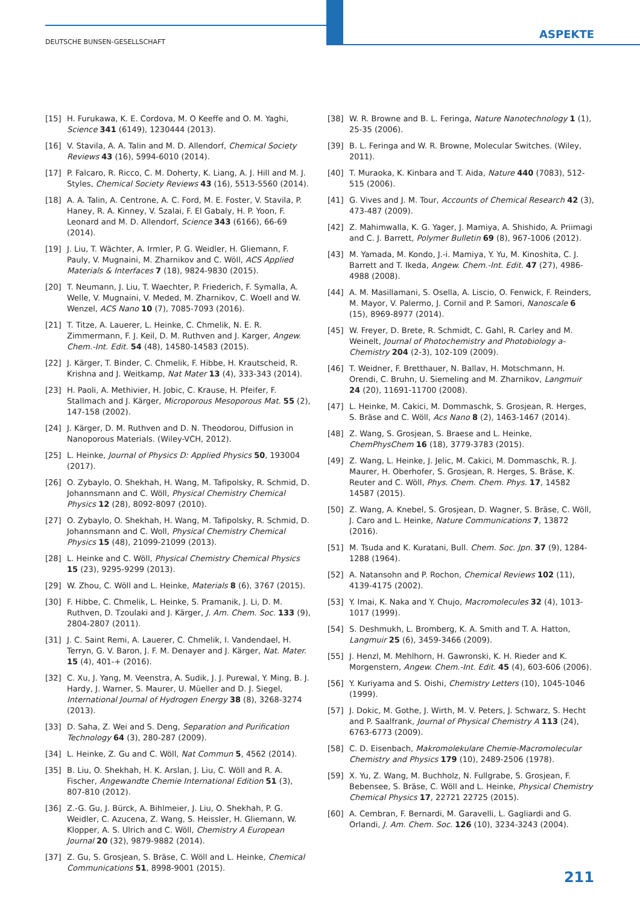DEUTSCHE BUNSEN-GESELLSCHAFT
ASPEKTE
[15] H. Furukawa, K. E. Cordova, M. O Keeffe and O. M. Yaghi, Science 341 (6149), 1230444 (2013).
[16] V. Stavila, A. A. Talin and M. D. Allendorf, Chemical Society Reviews 43 (16), 5994-6010 (2014).
[17] P. Falcaro, R. Ricco, C. M. Doherty, K. Liang, A. J. Hill and M. J. Styles, Chemical Society Reviews 43 (16), 5513-5560 (2014).
[18] A. A. Talin, A. Centrone, A. C. Ford, M. E. Foster, V. Stavila, P. Haney, R. A. Kinney, V. Szalai, F. El Gabaly, H. P. Yoon, F. Leonard and M. D. Allendorf, Science 343 (6166), 66-69 (2014).
[19] J. Liu, T. Wächter, A. Irmler, P. G. Weidler, H. Gliemann, F. Pauly, V. Mugnaini, M. Zharnikov and C. Wöll, ACS Applied Materials & Interfaces 7 (18), 9824-9830 (2015).
[20] T. Neumann, J. Liu, T. Waechter, P. Friederich, F. Symalla, A. Welle, V. Mugnaini, V. Meded, M. Zharnikov, C. Woell and W. Wenzel, ACS Nano 10 (7), 7085-7093 (2016).
[21] T. Titze, A. Lauerer, L. Heinke, C. Chmelik, N. E. R. Zimmermann, F. J. Keil, D. M. Ruthven and J. Karger, Angew. Chem.-Int. Edit. 54 (48), 14580-14583 (2015).
[22] J. Kärger, T. Binder, C. Chmelik, F. Hibbe, H. Krautscheid, R. Krishna and J. Weitkamp, Nat Mater 13 (4), 333-343 (2014).
[23] H. Paoli, A. Methivier, H. Jobic, C. Krause, H. Pfeifer, F. Stallmach and J. Kärger, Microporous Mesoporous Mat. 55 (2), 147-158 (2002).
[24] J. Kärger, D. M. Ruthven and D. N. Theodorou, Diffusion in Nanoporous Materials. (Wiley-VCH, 2012).
[25] L. Heinke, Journal of Physics D: Applied Physics 50, 193004 (2017).
[26] O. Zybaylo, O. Shekhah, H. Wang, M. Tafipolsky, R. Schmid, D. Johannsmann and C. Wöll, Physical Chemistry Chemical Physics 12 (28), 8092-8097 (2010).
[27] O. Zybaylo, O. Shekhah, H. Wang, M. Tafipolsky, R. Schmid, D. Johannsmann and C. Woll, Physical Chemistry Chemical Physics 15 (48), 21099-21099 (2013).
[28] L. Heinke and C. Wöll, Physical Chemistry Chemical Physics 15 (23), 9295-9299 (2013).
[29] W. Zhou, C. Wöll and L. Heinke, Materials 8 (6), 3767 (2015).
[30] F. Hibbe, C. Chmelik, L. Heinke, S. Pramanik, J. Li, D. M. Ruthven, D. Tzoulaki and J. Kärger, J. Am. Chem. Soc. 133 (9), 2804-2807 (2011).
[31] J. C. Saint Remi, A. Lauerer, C. Chmelik, I. Vandendael, H. Terryn, G. V. Baron, J. F. M. Denayer and J. Kärger, Nat. Mater. 15 (4), 401-+ (2016).
[32] C. Xu, J. Yang, M. Veenstra, A. Sudik, J. J. Purewal, Y. Ming, B. J. Hardy, J. Warner, S. Maurer, U. Müeller and D. J. Siegel, International Journal of Hydrogen Energy 38 (8), 3268-3274 (2013).
[33] D. Saha, Z. Wei and S. Deng, Separation and Purification Technology 64 (3), 280-287 (2009).
[34] L. Heinke, Z. Gu and C. Wöll, Nat Commun 5, 4562 (2014).
[35] B. Liu, O. Shekhah, H. K. Arslan, J. Liu, C. Wöll and R. A. Fischer, Angewandte Chemie International Edition 51 (3), 807-810 (2012).
[36] Z.-G. Gu, J. Bürck, A. Bihlmeier, J. Liu, O. Shekhah, P. G. Weidler, C. Azucena, Z. Wang, S. Heissler, H. Gliemann, W. Klopper, A. S. Ulrich and C. Wöll, Chemistry A European Journal 20 (32), 9879-9882 (2014).
[37] Z. Gu, S. Grosjean, S. Bräse, C. Wöll and L. Heinke, Chemical Communications 51, 8998-9001 (2015).
[38] W. R. Browne and B. L. Feringa, Nature Nanotechnology 1 (1), 25-35 (2006).
[39] B. L. Feringa and W. R. Browne, Molecular Switches. (Wiley, 2011).
[40] T. Muraoka, K. Kinbara and T. Aida, Nature 440 (7083), 512-515 (2006).
[41] G. Vives and J. M. Tour, Accounts of Chemical Research 42 (3), 473-487 (2009).
[42] Z. Mahimwalla, K. G. Yager, J. Mamiya, A. Shishido, A. Priimagi and C. J. Barrett, Polymer Bulletin 69 (8), 967-1006 (2012).
[43] M. Yamada, M. Kondo, J.-i. Mamiya, Y. Yu, M. Kinoshita, C. J. Barrett and T. Ikeda, Angew. Chem.-Int. Edit. 47 (27), 4986-4988 (2008).
[44] A. M. Masillamani, S. Osella, A. Liscio, O. Fenwick, F. Reinders, M. Mayor, V. Palermo, J. Cornil and P. Samori, Nanoscale 6 (15), 8969-8977 (2014).
[45] W. Freyer, D. Brete, R. Schmidt, C. Gahl, R. Carley and M. Weinelt, Journal of Photochemistry and Photobiology a-Chemistry 204 (2-3), 102-109 (2009).
[46] T. Weidner, F. Bretthauer, N. Ballav, H. Motschmann, H. Orendi, C. Bruhn, U. Siemeling and M. Zharnikov, Langmuir 24 (20), 11691-11700 (2008).
[47] L. Heinke, M. Cakici, M. Dommaschk, S. Grosjean, R. Herges, S. Bräse and C. Wöll, Acs Nano 8 (2), 1463-1467 (2014).
[48] Z. Wang, S. Grosjean, S. Braese and L. Heinke, ChemPhysChem 16 (18), 3779-3783 (2015).
[49] Z. Wang, L. Heinke, J. Jelic, M. Cakici, M. Dommaschk, R. J. Maurer, H. Oberhofer, S. Grosjean, R. Herges, S. Bräse, K. Reuter and C. Wöll, Phys. Chem. Chem. Phys. 17, 14582 14587 (2015).
[50] Z. Wang, A. Knebel, S. Grosjean, D. Wagner, S. Bräse, C. Wöll, J. Caro and L. Heinke, Nature Communications 7, 13872 (2016).
[51] M. Tsuda and K. Kuratani, Bull. Chem. Soc. Jpn. 37 (9), 1284-1288 (1964).
[52] A. Natansohn and P. Rochon, Chemical Reviews 102 (11), 4139-4175 (2002).
[53] Y. Imai, K. Naka and Y. Chujo, Macromolecules 32 (4), 1013-1017 (1999).
[54] S. Deshmukh, L. Bromberg, K. A. Smith and T. A. Hatton, Langmuir 25 (6), 3459-3466 (2009).
[55] J. Henzl, M. Mehlhorn, H. Gawronski, K. H. Rieder and K. Morgenstern, Angew. Chem.-Int. Edit. 45 (4), 603-606 (2006).
[56] Y. Kuriyama and S. Oishi, Chemistry Letters (10), 1045-1046 (1999).
[57] J. Dokic, M. Gothe, J. Wirth, M. V. Peters, J. Schwarz, S. Hecht and P. Saalfrank, Journal of Physical Chemistry A 113 (24), 6763-6773 (2009).
[58] C. D. Eisenbach, Makromolekulare Chemie-Macromolecular Chemistry and Physics 179 (10), 2489-2506 (1978).
[59] X. Yu, Z. Wang, M. Buchholz, N. Fullgrabe, S. Grosjean, F. Bebensee, S. Bräse, C. Wöll and L. Heinke, Physical Chemistry Chemical Physics 17, 22721 22725 (2015).
[60] A. Cembran, F. Bernardi, M. Garavelli, L. Gagliardi and G. Orlandi, J. Am. Chem. Soc. 126 (10), 3234-3243 (2004).
211